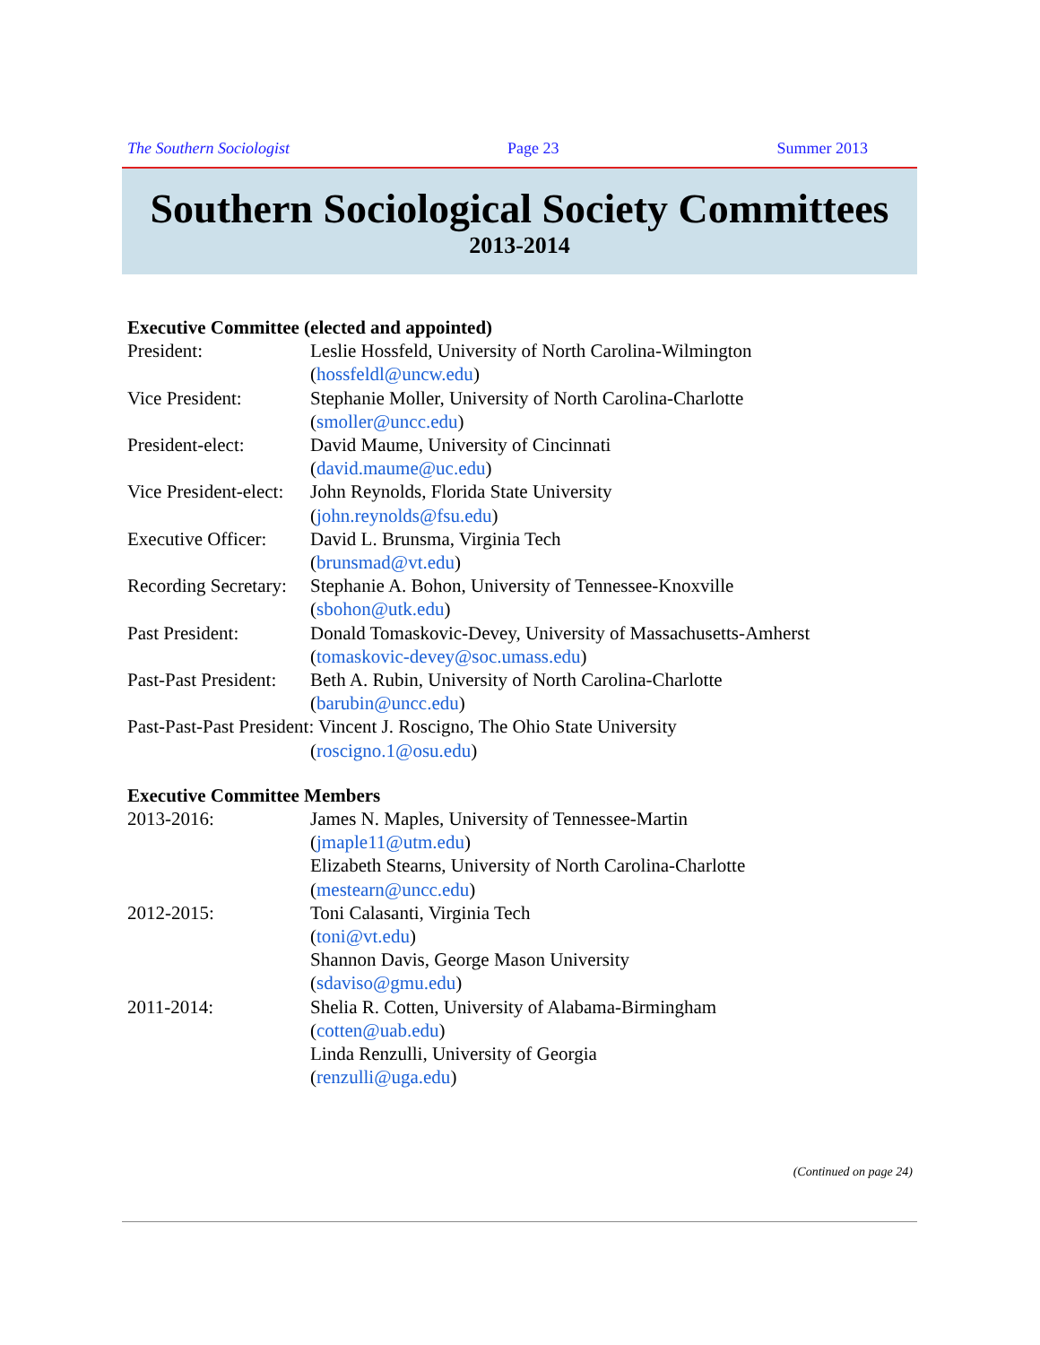The Southern Sociologist Page 23 Summer 2013
Southern Sociological Society Committees
2013-2014
Executive Committee (elected and appointed)
President: Leslie Hossfeld, University of North Carolina-Wilmington
(hossfeldl@uncw.edu)
Vice President: Stephanie Moller, University of North Carolina-Charlotte
(smoller@uncc.edu)
President-elect: David Maume, University of Cincinnati
(david.maume@uc.edu)
Vice President-elect:
John Reynolds, Florida State University
(john.reynolds@fsu.edu)
Executive Officer:
David L. Brunsma, Virginia Tech
(brunsmad@vt.edu)
Recording Secretary:
Stephanie A. Bohon, University of Tennessee-Knoxville
(sbohon@utk.edu)
Past President: Donald Tomaskovic-Devey, University of Massachusetts-Amherst
(tomaskovic-devey@soc.umass.edu)
Past-Past President:
Beth A. Rubin, University of North Carolina-Charlotte
(barubin@uncc.edu)
Past-Past-Past President: Vincent J. Roscigno, The Ohio State University
(roscigno.1@osu.edu)
Executive Committee Members
2013-2016: James N. Maples, University of Tennessee-Martin
(jmaple11@utm.edu)
Elizabeth Stearns, University of North Carolina-Charlotte
(mestearn@uncc.edu)
2012-2015: Toni Calasanti, Virginia Tech
(toni@vt.edu)
Shannon Davis, George Mason University
(sdaviso@gmu.edu)
2011-2014: Shelia R. Cotten, University of Alabama-Birmingham
(cotten@uab.edu)
Linda Renzulli, University of Georgia
(renzulli@uga.edu)
(Continued on page 24)